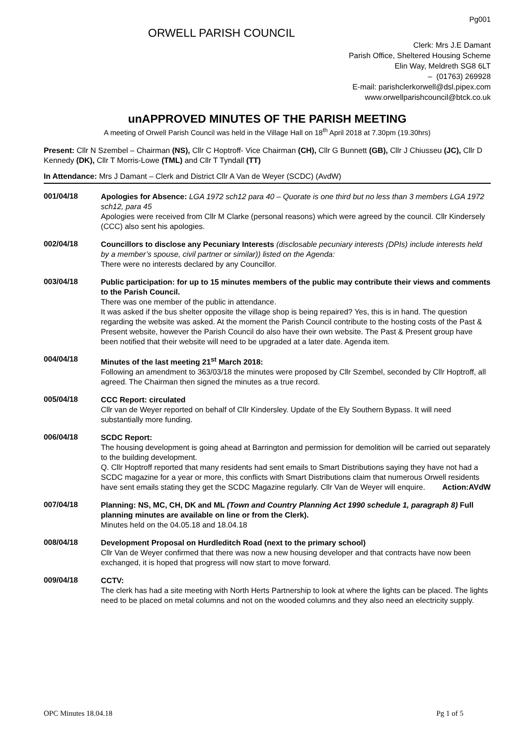Pg001
ORWELL PARISH COUNCIL
Clerk: Mrs J.E Damant
Parish Office, Sheltered Housing Scheme
Elin Way, Meldreth SG8 6LT
– (01763) 269928
E-mail: parishclerkorwell@dsl.pipex.com
www.orwellparishcouncil@btck.co.uk
unAPPROVED MINUTES OF THE PARISH MEETING
A meeting of Orwell Parish Council was held in the Village Hall on 18<sup>th</sup> April 2018 at 7.30pm (19.30hrs)
Present: Cllr N Szembel – Chairman (NS), Cllr C Hoptroff- Vice Chairman (CH), Cllr G Bunnett (GB), Cllr J Chiusseu (JC), Cllr D Kennedy (DK), Cllr T Morris-Lowe (TML) and Cllr T Tyndall (TT)
In Attendance: Mrs J Damant – Clerk and District Cllr A Van de Weyer (SCDC) (AvdW)
001/04/18
Apologies for Absence: LGA 1972 sch12 para 40 – Quorate is one third but no less than 3 members LGA 1972 sch12, para 45
Apologies were received from Cllr M Clarke (personal reasons) which were agreed by the council. Cllr Kindersely (CCC) also sent his apologies.
002/04/18
Councillors to disclose any Pecuniary Interests (disclosable pecuniary interests (DPIs) include interests held by a member’s spouse, civil partner or similar)) listed on the Agenda:
There were no interests declared by any Councillor.
003/04/18
Public participation: for up to 15 minutes members of the public may contribute their views and comments to the Parish Council.
There was one member of the public in attendance.
It was asked if the bus shelter opposite the village shop is being repaired? Yes, this is in hand. The question regarding the website was asked. At the moment the Parish Council contribute to the hosting costs of the Past & Present website, however the Parish Council do also have their own website. The Past & Present group have been notified that their website will need to be upgraded at a later date. Agenda item.
004/04/18
Minutes of the last meeting 21<sup>st</sup> March 2018:
Following an amendment to 363/03/18 the minutes were proposed by Cllr Szembel, seconded by Cllr Hoptroff, all agreed. The Chairman then signed the minutes as a true record.
005/04/18
CCC Report: circulated
Cllr van de Weyer reported on behalf of Cllr Kindersley. Update of the Ely Southern Bypass. It will need substantially more funding.
006/04/18
SCDC Report:
The housing development is going ahead at Barrington and permission for demolition will be carried out separately to the building development.
Q. Cllr Hoptroff reported that many residents had sent emails to Smart Distributions saying they have not had a SCDC magazine for a year or more, this conflicts with Smart Distributions claim that numerous Orwell residents have sent emails stating they get the SCDC Magazine regularly. Cllr Van de Weyer will enquire. Action:AVdW
007/04/18
Planning: NS, MC, CH, DK and ML (Town and Country Planning Act 1990 schedule 1, paragraph 8) Full planning minutes are available on line or from the Clerk).
Minutes held on the 04.05.18 and 18.04.18
008/04/18
Development Proposal on Hurdleditch Road (next to the primary school)
Cllr Van de Weyer confirmed that there was now a new housing developer and that contracts have now been exchanged, it is hoped that progress will now start to move forward.
009/04/18
CCTV:
The clerk has had a site meeting with North Herts Partnership to look at where the lights can be placed. The lights need to be placed on metal columns and not on the wooded columns and they also need an electricity supply.
OPC Minutes 18.04.18 Pg 1 of 5